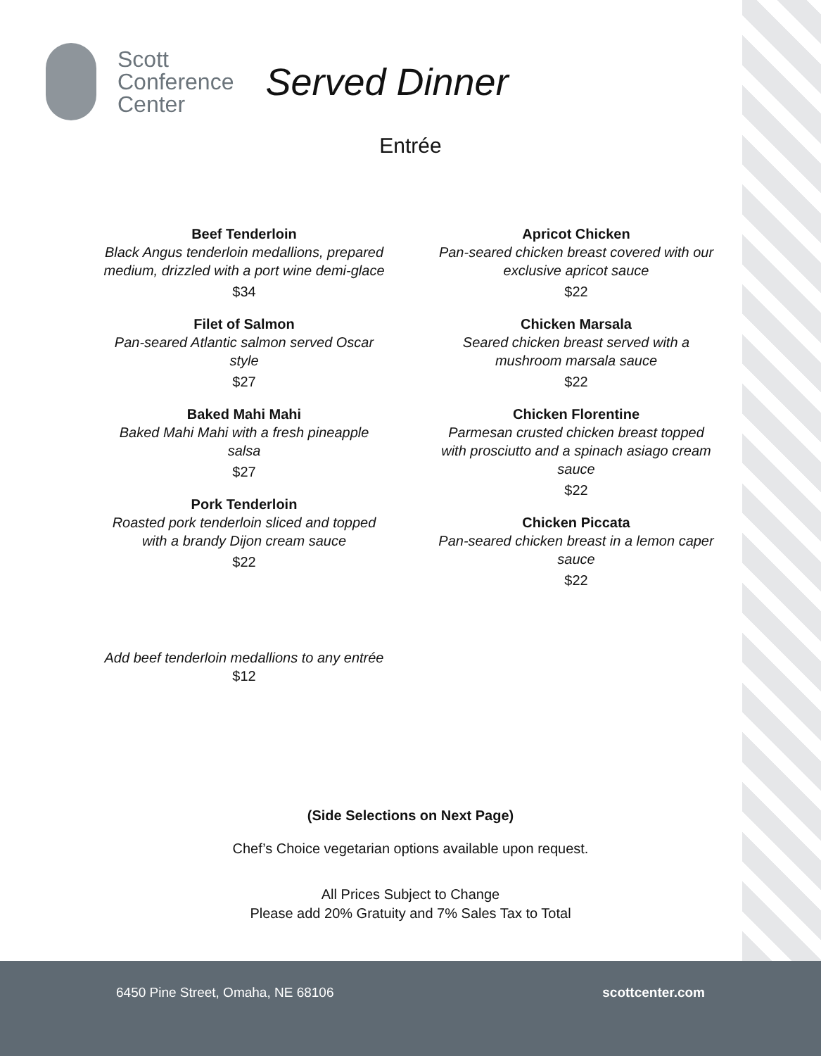Scott
Conference
Center
Served Dinner
Entrée
Beef Tenderloin
Black Angus tenderloin medallions, prepared medium, drizzled with a port wine demi-glace
$34
Filet of Salmon
Pan-seared Atlantic salmon served Oscar style
$27
Baked Mahi Mahi
Baked Mahi Mahi with a fresh pineapple salsa
$27
Pork Tenderloin
Roasted pork tenderloin sliced and topped with a brandy Dijon cream sauce
$22
Add beef tenderloin medallions to any entrée
$12
Apricot Chicken
Pan-seared chicken breast covered with our exclusive apricot sauce
$22
Chicken Marsala
Seared chicken breast served with a mushroom marsala sauce
$22
Chicken Florentine
Parmesan crusted chicken breast topped with prosciutto and a spinach asiago cream sauce
$22
Chicken Piccata
Pan-seared chicken breast in a lemon caper sauce
$22
(Side Selections on Next Page)
Chef’s Choice vegetarian options available upon request.
All Prices Subject to Change
Please add 20% Gratuity and 7% Sales Tax to Total
6450 Pine Street, Omaha, NE 68106 scottcenter.com